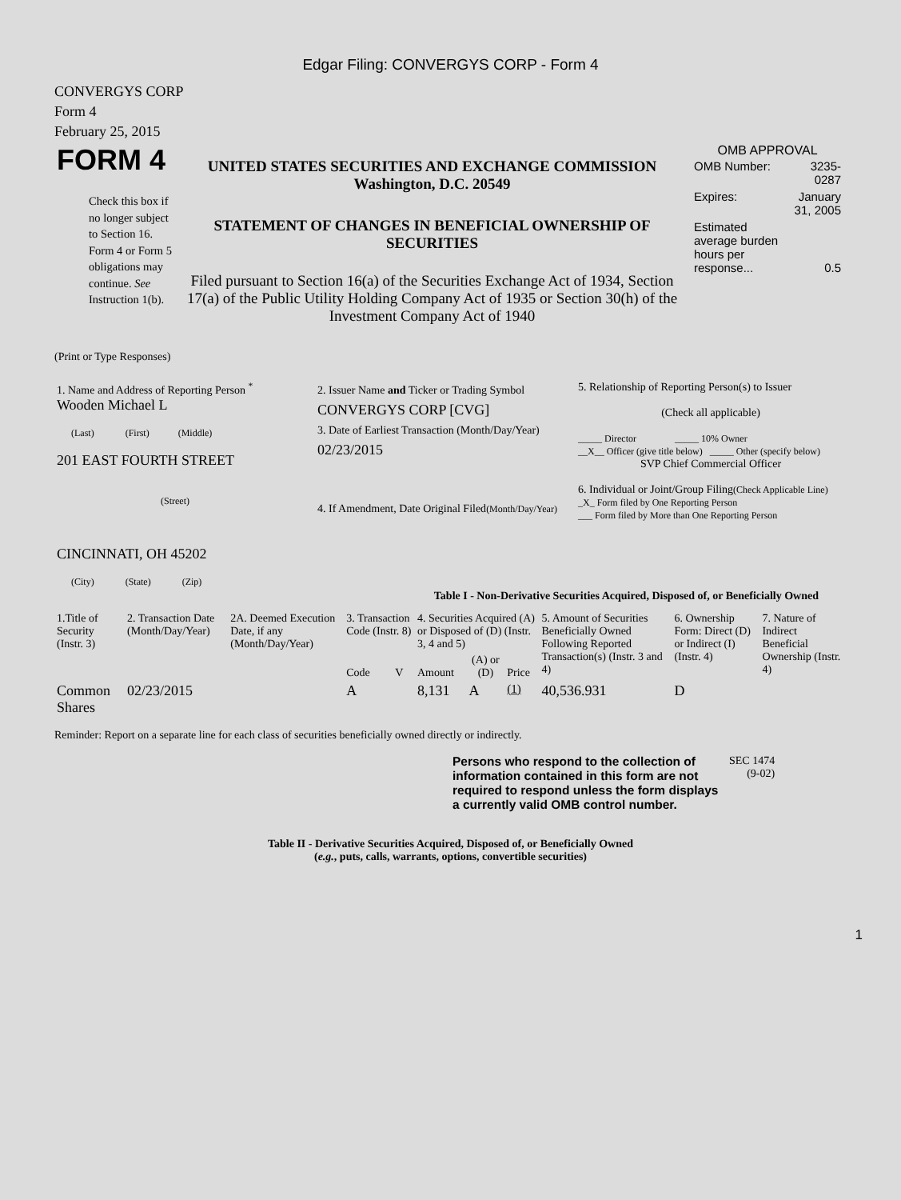Edgar Filing: CONVERGYS CORP - Form 4
CONVERGYS CORP
Form 4
February 25, 2015
| FORM 4 Check this box if no longer subject to Section 16. Form 4 or Form 5 obligations may continue. See Instruction 1(b). | UNITED STATES SECURITIES AND EXCHANGE COMMISSION Washington, D.C. 20549 STATEMENT OF CHANGES IN BENEFICIAL OWNERSHIP OF SECURITIES Filed pursuant to Section 16(a) of the Securities Exchange Act of 1934, Section 17(a) of the Public Utility Holding Company Act of 1935 or Section 30(h) of the Investment Company Act of 1940 | OMB APPROVAL / OMB Number: / 3235-0287 / / Expires: / January 31, 2005 / / Estimated average burden hours per response... / 0.5 / |
(Print or Type Responses)
| 1. Name and Address of Reporting Person <sup>*</sup> Wooden Michael L (Last) (First) (Middle) 201 EAST FOURTH STREET (Street) CINCINNATI, OH 45202 (City) (State) (Zip) | 2. Issuer Name and Ticker or Trading Symbol CONVERGYS CORP [CVG] 3. Date of Earliest Transaction (Month/Day/Year) 02/23/2015 4. If Amendment, Date Original Filed (Month/Day/Year) | 5. Relationship of Reporting Person(s) to Issuer (Check all applicable) _____ Director _____ 10% Owner __X__ Officer (give title below) _____ Other (specify below) SVP Chief Commercial Officer 6. Individual or Joint/Group Filing (Check Applicable Line) _X_ Form filed by One Reporting Person ___ Form filed by More than One Reporting Person |
Table I - Non-Derivative Securities Acquired, Disposed of, or Beneficially Owned
| 1.Title of Security (Instr. 3) | 2. Transaction Date (Month/Day/Year) | 2A. Deemed Execution Date, if any (Month/Day/Year) | 3. Transaction Code (Instr. 8) | | 4. Securities Acquired (A) or Disposed of (D) (Instr. 3, 4 and 5) | | | 5. Amount of Securities Beneficially Owned Following Reported Transaction(s) (Instr. 3 and 4) | 6. Ownership Form: Direct (D) or Indirect (I) (Instr. 4) | 7. Nature of Indirect Beneficial Ownership (Instr. 4) |
| --- | --- | --- | --- | --- | --- | --- | --- | --- | --- | --- |
| | | | Code | V | Amount | (A) or (D) | Price | | | |
| Common Shares | 02/23/2015 | | A | | 8,131 | A | <sup>(1)</sup> | 40,536.931 | D | |
Reminder: Report on a separate line for each class of securities beneficially owned directly or indirectly.
| Persons who respond to the collection of information contained in this form are not required to respond unless the form displays a currently valid OMB control number. | SEC 1474 (9-02) |
Table II - Derivative Securities Acquired, Disposed of, or Beneficially Owned
(e.g., puts, calls, warrants, options, convertible securities)
1